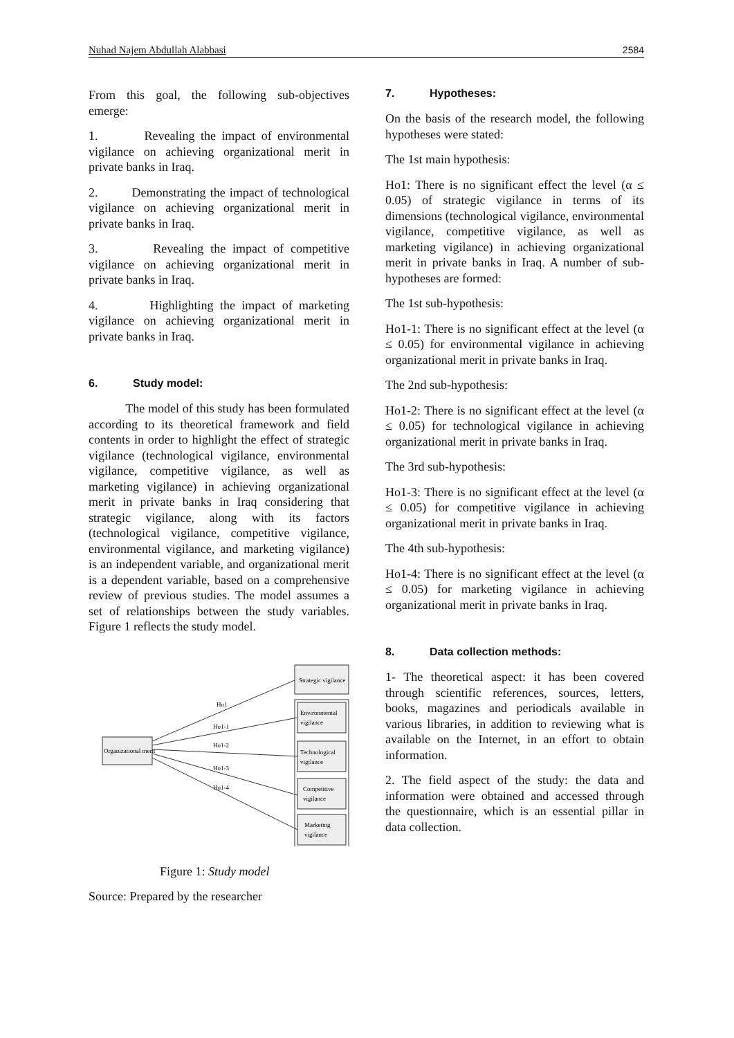Nuhad Najem Abdullah Alabbasi 2584
From this goal, the following sub-objectives emerge:
1. Revealing the impact of environmental vigilance on achieving organizational merit in private banks in Iraq.
2. Demonstrating the impact of technological vigilance on achieving organizational merit in private banks in Iraq.
3. Revealing the impact of competitive vigilance on achieving organizational merit in private banks in Iraq.
4. Highlighting the impact of marketing vigilance on achieving organizational merit in private banks in Iraq.
6. Study model:
The model of this study has been formulated according to its theoretical framework and field contents in order to highlight the effect of strategic vigilance (technological vigilance, environmental vigilance, competitive vigilance, as well as marketing vigilance) in achieving organizational merit in private banks in Iraq considering that strategic vigilance, along with its factors (technological vigilance, competitive vigilance, environmental vigilance, and marketing vigilance) is an independent variable, and organizational merit is a dependent variable, based on a comprehensive review of previous studies. The model assumes a set of relationships between the study variables. Figure 1 reflects the study model.
Organizational merit
Strategic vigilance
Environmental
vigilance
Technological
vigilance
Competitive
vigilance
Marketing
vigilance
Ho1
Ho1-1
Ho1-2
Ho1-3
Ho1-4
Figure 1: Study model
Source: Prepared by the researcher
7. Hypotheses:
On the basis of the research model, the following hypotheses were stated:
The 1st main hypothesis:
Ho1: There is no significant effect the level (α ≤ 0.05) of strategic vigilance in terms of its dimensions (technological vigilance, environmental vigilance, competitive vigilance, as well as marketing vigilance) in achieving organizational merit in private banks in Iraq. A number of sub-hypotheses are formed:
The 1st sub-hypothesis:
Ho1-1: There is no significant effect at the level (α ≤ 0.05) for environmental vigilance in achieving organizational merit in private banks in Iraq.
The 2nd sub-hypothesis:
Ho1-2: There is no significant effect at the level (α ≤ 0.05) for technological vigilance in achieving organizational merit in private banks in Iraq.
The 3rd sub-hypothesis:
Ho1-3: There is no significant effect at the level (α ≤ 0.05) for competitive vigilance in achieving organizational merit in private banks in Iraq.
The 4th sub-hypothesis:
Ho1-4: There is no significant effect at the level (α ≤ 0.05) for marketing vigilance in achieving organizational merit in private banks in Iraq.
8. Data collection methods:
1- The theoretical aspect: it has been covered through scientific references, sources, letters, books, magazines and periodicals available in various libraries, in addition to reviewing what is available on the Internet, in an effort to obtain information.
2. The field aspect of the study: the data and information were obtained and accessed through the questionnaire, which is an essential pillar in data collection.